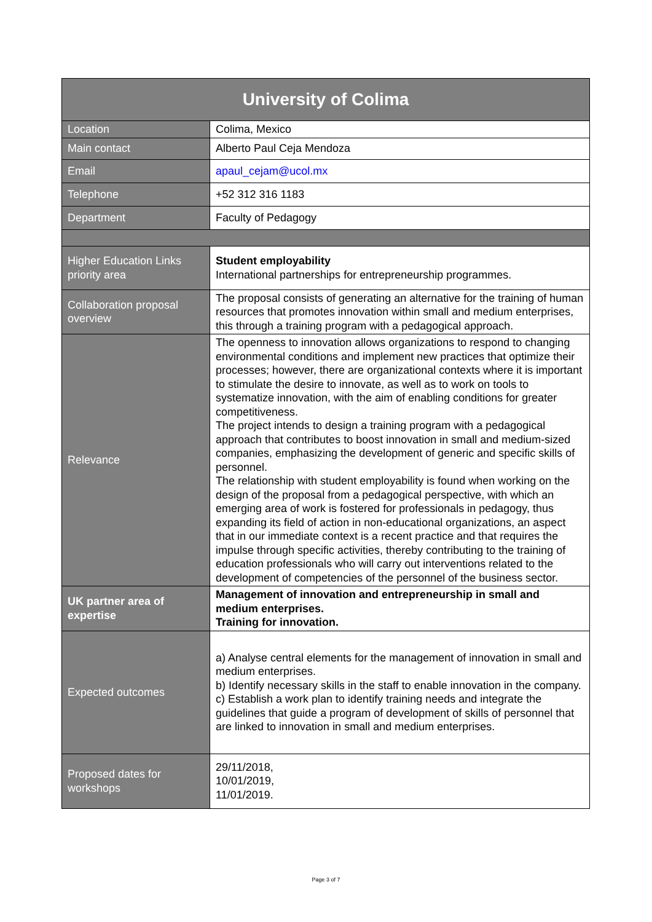| University of Colima | |
| --- | --- |
| Location | Colima, Mexico |
| Main contact | Alberto Paul Ceja Mendoza |
| Email | apaul_cejam@ucol.mx |
| Telephone | +52 312 316 1183 |
| Department | Faculty of Pedagogy |
| Higher Education Links priority area | Student employability International partnerships for entrepreneurship programmes. |
| Collaboration proposal overview | The proposal consists of generating an alternative for the training of human resources that promotes innovation within small and medium enterprises, this through a training program with a pedagogical approach. |
| Relevance | The openness to innovation allows organizations to respond to changing environmental conditions and implement new practices that optimize their processes; however, there are organizational contexts where it is important to stimulate the desire to innovate, as well as to work on tools to systematize innovation, with the aim of enabling conditions for greater competitiveness. The project intends to design a training program with a pedagogical approach that contributes to boost innovation in small and medium-sized companies, emphasizing the development of generic and specific skills of personnel. The relationship with student employability is found when working on the design of the proposal from a pedagogical perspective, with which an emerging area of work is fostered for professionals in pedagogy, thus expanding its field of action in non-educational organizations, an aspect that in our immediate context is a recent practice and that requires the impulse through specific activities, thereby contributing to the training of education professionals who will carry out interventions related to the development of competencies of the personnel of the business sector. |
| UK partner area of expertise | Management of innovation and entrepreneurship in small and medium enterprises. Training for innovation. |
| Expected outcomes | a) Analyse central elements for the management of innovation in small and medium enterprises. b) Identify necessary skills in the staff to enable innovation in the company. c) Establish a work plan to identify training needs and integrate the guidelines that guide a program of development of skills of personnel that are linked to innovation in small and medium enterprises. |
| Proposed dates for workshops | 29/11/2018, 10/01/2019, 11/01/2019. |
Page 3 of 7